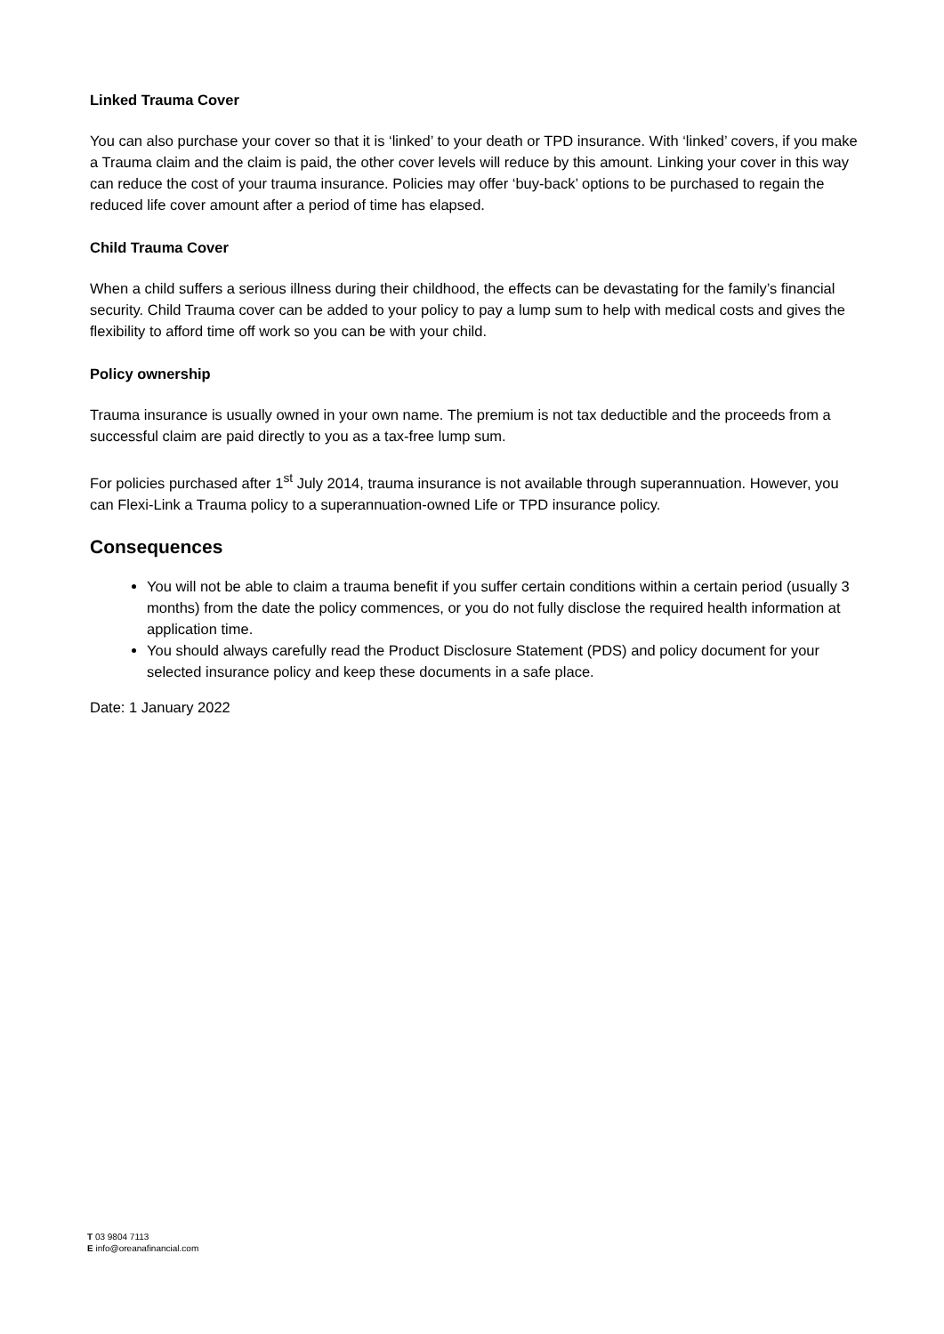Linked Trauma Cover
You can also purchase your cover so that it is ‘linked’ to your death or TPD insurance. With ‘linked’ covers, if you make a Trauma claim and the claim is paid, the other cover levels will reduce by this amount. Linking your cover in this way can reduce the cost of your trauma insurance. Policies may offer ‘buy-back’ options to be purchased to regain the reduced life cover amount after a period of time has elapsed.
Child Trauma Cover
When a child suffers a serious illness during their childhood, the effects can be devastating for the family’s financial security. Child Trauma cover can be added to your policy to pay a lump sum to help with medical costs and gives the flexibility to afford time off work so you can be with your child.
Policy ownership
Trauma insurance is usually owned in your own name. The premium is not tax deductible and the proceeds from a successful claim are paid directly to you as a tax-free lump sum.
For policies purchased after 1<sup>st</sup> July 2014, trauma insurance is not available through superannuation. However, you can Flexi-Link a Trauma policy to a superannuation-owned Life or TPD insurance policy.
Consequences
You will not be able to claim a trauma benefit if you suffer certain conditions within a certain period (usually 3 months) from the date the policy commences, or you do not fully disclose the required health information at application time.
You should always carefully read the Product Disclosure Statement (PDS) and policy document for your selected insurance policy and keep these documents in a safe place.
Date: 1 January 2022
T 03 9804 7113
E info@oreanafinancial.com